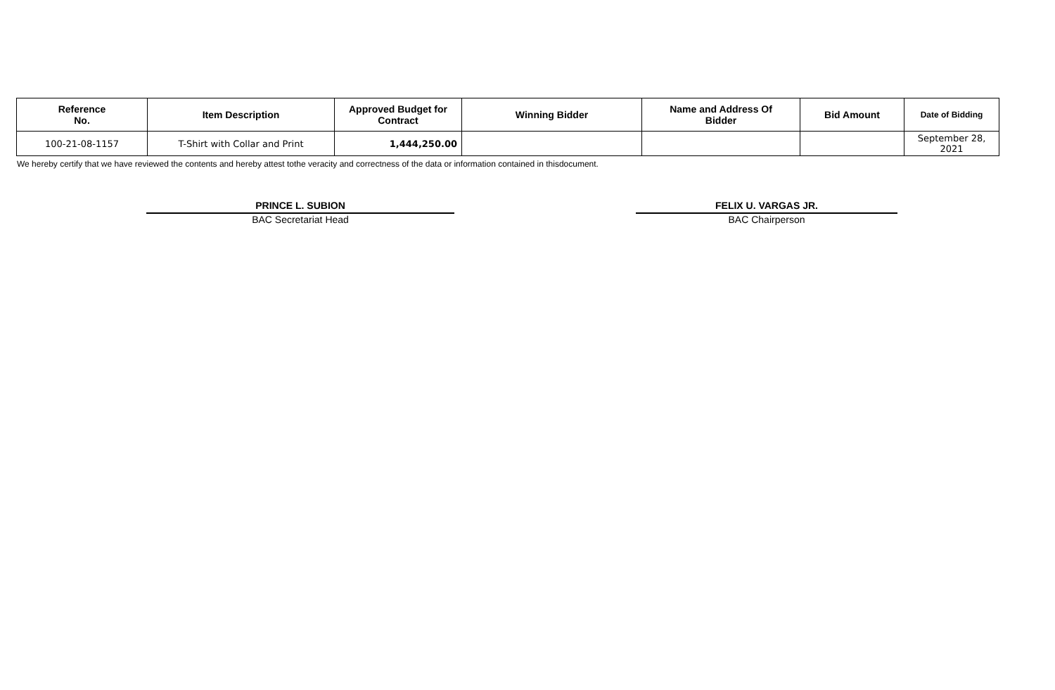| Reference No. | Item Description | Approved Budget for Contract | Winning Bidder | Name and Address Of Bidder | Bid Amount | Date of Bidding |
| --- | --- | --- | --- | --- | --- | --- |
| 100-21-08-1157 | T-Shirt with Collar and Print | 1,444,250.00 | | | | September 28, 2021 |
We hereby certify that we have reviewed the contents and hereby attest tothe veracity and correctness of the data or information contained in thisdocument.
PRINCE L. SUBION
BAC Secretariat Head
FELIX U. VARGAS JR.
BAC Chairperson